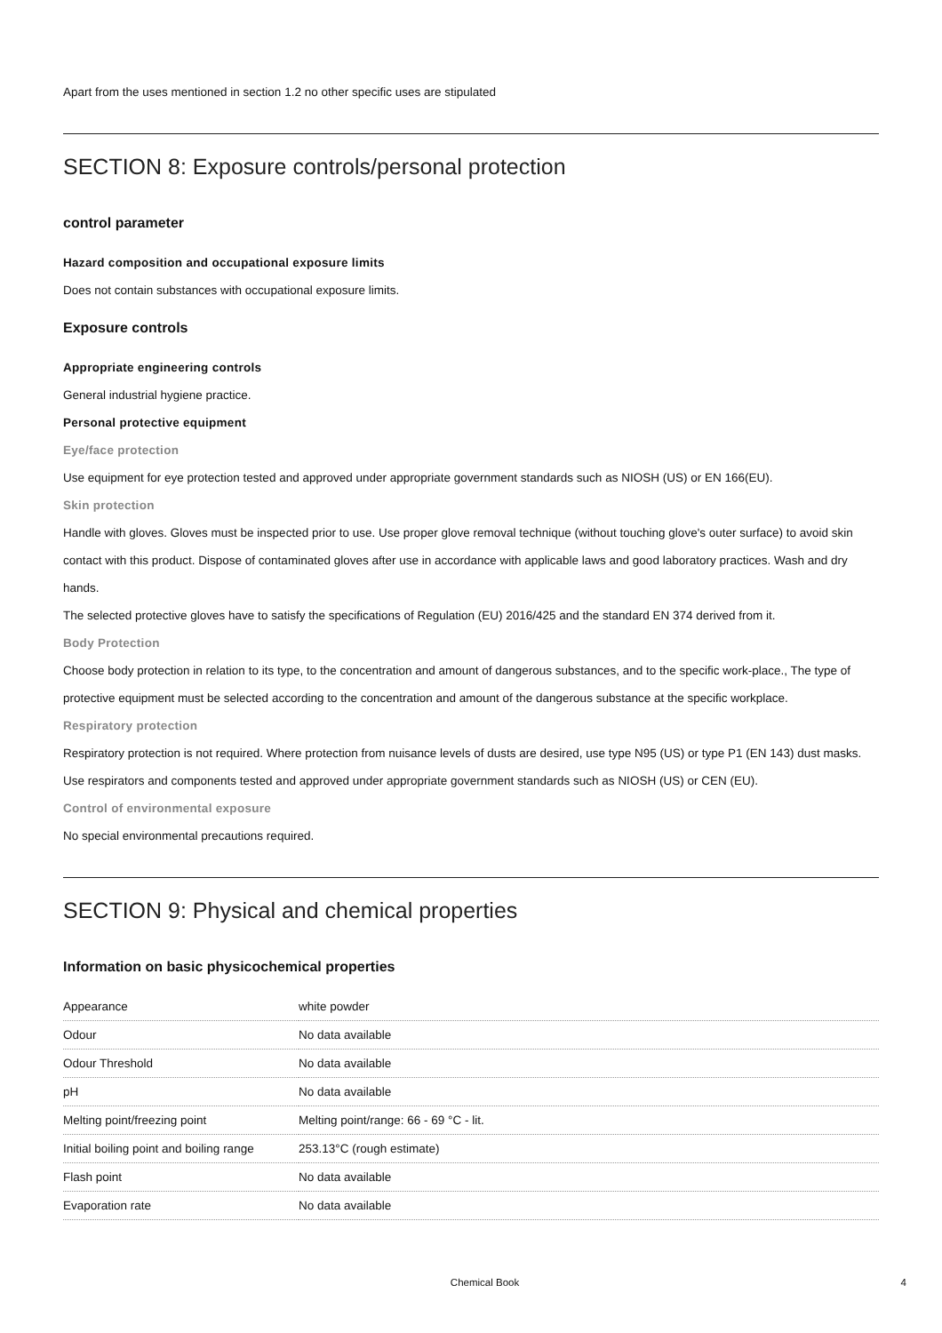Apart from the uses mentioned in section 1.2 no other specific uses are stipulated
SECTION 8: Exposure controls/personal protection
control parameter
Hazard composition and occupational exposure limits
Does not contain substances with occupational exposure limits.
Exposure controls
Appropriate engineering controls
General industrial hygiene practice.
Personal protective equipment
Eye/face protection
Use equipment for eye protection tested and approved under appropriate government standards such as NIOSH (US) or EN 166(EU).
Skin protection
Handle with gloves. Gloves must be inspected prior to use. Use proper glove removal technique (without touching glove's outer surface) to avoid skin contact with this product. Dispose of contaminated gloves after use in accordance with applicable laws and good laboratory practices. Wash and dry hands.
The selected protective gloves have to satisfy the specifications of Regulation (EU) 2016/425 and the standard EN 374 derived from it.
Body Protection
Choose body protection in relation to its type, to the concentration and amount of dangerous substances, and to the specific work-place., The type of protective equipment must be selected according to the concentration and amount of the dangerous substance at the specific workplace.
Respiratory protection
Respiratory protection is not required. Where protection from nuisance levels of dusts are desired, use type N95 (US) or type P1 (EN 143) dust masks. Use respirators and components tested and approved under appropriate government standards such as NIOSH (US) or CEN (EU).
Control of environmental exposure
No special environmental precautions required.
SECTION 9: Physical and chemical properties
Information on basic physicochemical properties
| Appearance | white powder |
| Odour | No data available |
| Odour Threshold | No data available |
| pH | No data available |
| Melting point/freezing point | Melting point/range: 66 - 69 °C - lit. |
| Initial boiling point and boiling range | 253.13°C (rough estimate) |
| Flash point | No data available |
| Evaporation rate | No data available |
Chemical Book 4